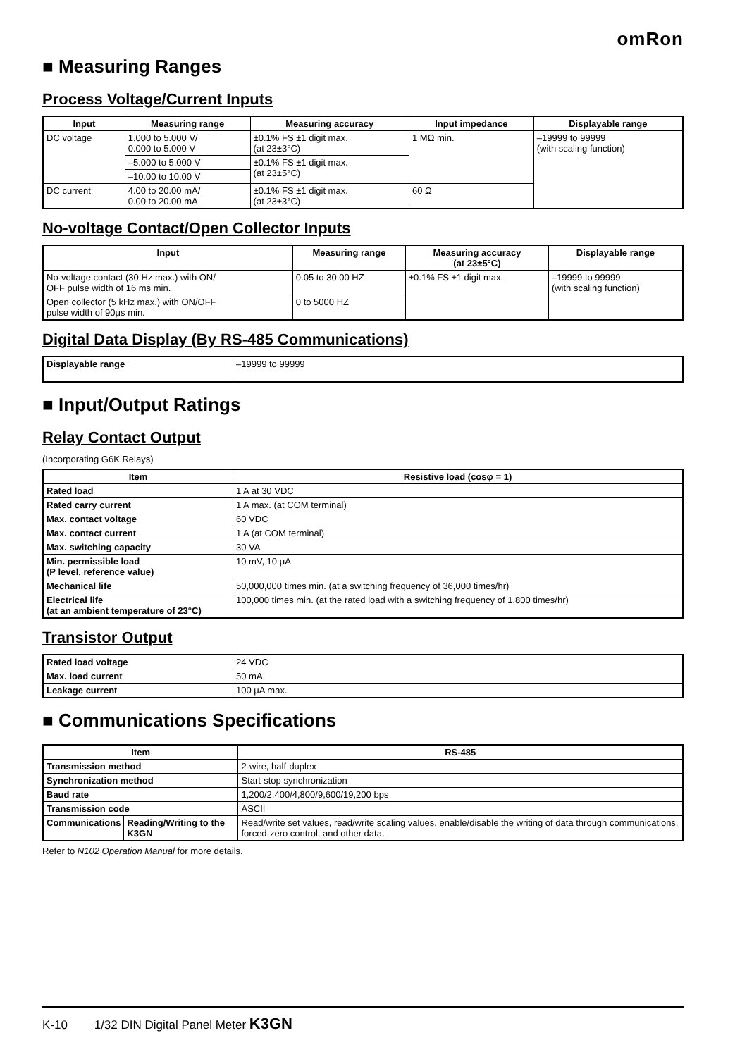omRon
■ Measuring Ranges
Process Voltage/Current Inputs
| Input | Measuring range | Measuring accuracy | Input impedance | Displayable range |
| --- | --- | --- | --- | --- |
| DC voltage | 1.000 to 5.000 V/ 0.000 to 5.000 V | ±0.1% FS ±1 digit max. (at 23±3°C) | 1 MΩ min. | –19999 to 99999 (with scaling function) |
| | –5.000 to 5.000 V | ±0.1% FS ±1 digit max. (at 23±5°C) | | |
| | –10.00 to 10.00 V | | | |
| DC current | 4.00 to 20.00 mA/ 0.00 to 20.00 mA | ±0.1% FS ±1 digit max. (at 23±3°C) | 60 Ω | |
No-voltage Contact/Open Collector Inputs
| Input | Measuring range | Measuring accuracy (at 23±5°C) | Displayable range |
| --- | --- | --- | --- |
| No-voltage contact (30 Hz max.) with ON/ OFF pulse width of 16 ms min. | 0.05 to 30.00 HZ | ±0.1% FS ±1 digit max. | –19999 to 99999 (with scaling function) |
| Open collector (5 kHz max.) with ON/OFF pulse width of 90μs min. | 0 to 5000 HZ | | |
Digital Data Display (By RS-485 Communications)
| Displayable range | –19999 to 99999 |
■ Input/Output Ratings
Relay Contact Output
(Incorporating G6K Relays)
| Item | Resistive load (cosφ = 1) |
| --- | --- |
| Rated load | 1 A at 30 VDC |
| Rated carry current | 1 A max. (at COM terminal) |
| Max. contact voltage | 60 VDC |
| Max. contact current | 1 A (at COM terminal) |
| Max. switching capacity | 30 VA |
| Min. permissible load (P level, reference value) | 10 mV, 10 μA |
| Mechanical life | 50,000,000 times min. (at a switching frequency of 36,000 times/hr) |
| Electrical life (at an ambient temperature of 23°C) | 100,000 times min. (at the rated load with a switching frequency of 1,800 times/hr) |
Transistor Output
| Rated load voltage | 24 VDC |
| Max. load current | 50 mA |
| Leakage current | 100 μA max. |
■ Communications Specifications
| Item | | RS-485 |
| --- | --- | --- |
| Transmission method | | 2-wire, half-duplex |
| Synchronization method | | Start-stop synchronization |
| Baud rate | | 1,200/2,400/4,800/9,600/19,200 bps |
| Transmission code | | ASCII |
| Communications | Reading/Writing to the K3GN | Read/write set values, read/write scaling values, enable/disable the writing of data through communications, forced-zero control, and other data. |
Refer to N102 Operation Manual for more details.
K-10 1/32 DIN Digital Panel Meter K3GN